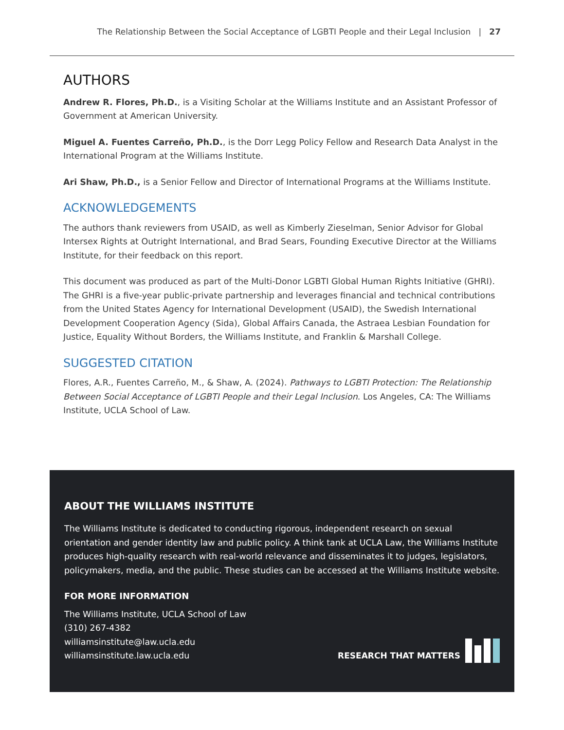The Relationship Between the Social Acceptance of LGBTI People and their Legal Inclusion | 27
AUTHORS
Andrew R. Flores, Ph.D., is a Visiting Scholar at the Williams Institute and an Assistant Professor of Government at American University.
Miguel A. Fuentes Carreño, Ph.D., is the Dorr Legg Policy Fellow and Research Data Analyst in the International Program at the Williams Institute.
Ari Shaw, Ph.D., is a Senior Fellow and Director of International Programs at the Williams Institute.
ACKNOWLEDGEMENTS
The authors thank reviewers from USAID, as well as Kimberly Zieselman, Senior Advisor for Global Intersex Rights at Outright International, and Brad Sears, Founding Executive Director at the Williams Institute, for their feedback on this report.
This document was produced as part of the Multi-Donor LGBTI Global Human Rights Initiative (GHRI). The GHRI is a five-year public-private partnership and leverages financial and technical contributions from the United States Agency for International Development (USAID), the Swedish International Development Cooperation Agency (Sida), Global Affairs Canada, the Astraea Lesbian Foundation for Justice, Equality Without Borders, the Williams Institute, and Franklin & Marshall College.
SUGGESTED CITATION
Flores, A.R., Fuentes Carreño, M., & Shaw, A. (2024). Pathways to LGBTI Protection: The Relationship Between Social Acceptance of LGBTI People and their Legal Inclusion. Los Angeles, CA: The Williams Institute, UCLA School of Law.
ABOUT THE WILLIAMS INSTITUTE
The Williams Institute is dedicated to conducting rigorous, independent research on sexual orientation and gender identity law and public policy. A think tank at UCLA Law, the Williams Institute produces high-quality research with real-world relevance and disseminates it to judges, legislators, policymakers, media, and the public. These studies can be accessed at the Williams Institute website.
FOR MORE INFORMATION
The Williams Institute, UCLA School of Law
(310) 267-4382
williamsinstitute@law.ucla.edu
williamsinstitute.law.ucla.edu
RESEARCH THAT MATTERS